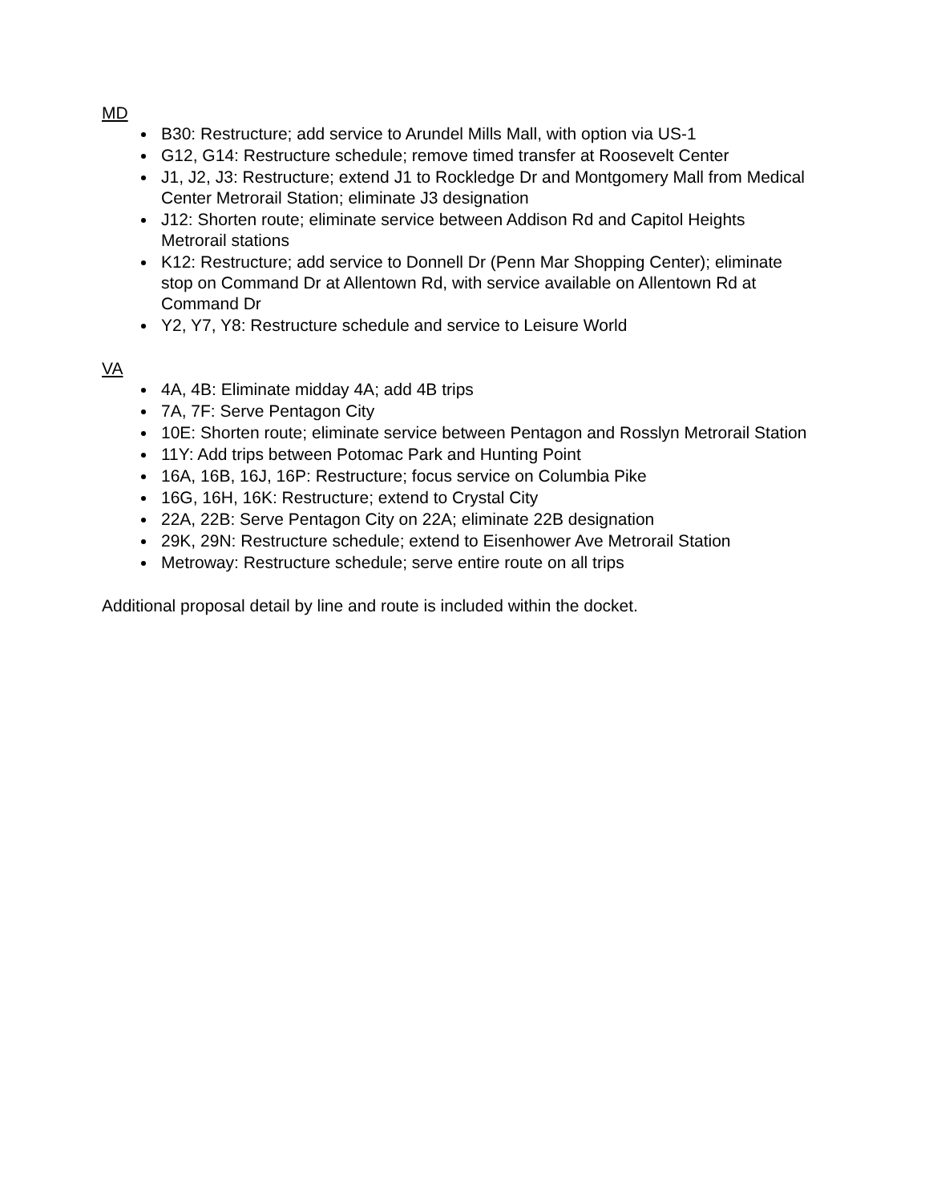MD
B30: Restructure; add service to Arundel Mills Mall, with option via US-1
G12, G14: Restructure schedule; remove timed transfer at Roosevelt Center
J1, J2, J3: Restructure; extend J1 to Rockledge Dr and Montgomery Mall from Medical Center Metrorail Station; eliminate J3 designation
J12: Shorten route; eliminate service between Addison Rd and Capitol Heights Metrorail stations
K12: Restructure; add service to Donnell Dr (Penn Mar Shopping Center); eliminate stop on Command Dr at Allentown Rd, with service available on Allentown Rd at Command Dr
Y2, Y7, Y8: Restructure schedule and service to Leisure World
VA
4A, 4B: Eliminate midday 4A; add 4B trips
7A, 7F: Serve Pentagon City
10E: Shorten route; eliminate service between Pentagon and Rosslyn Metrorail Station
11Y: Add trips between Potomac Park and Hunting Point
16A, 16B, 16J, 16P: Restructure; focus service on Columbia Pike
16G, 16H, 16K: Restructure; extend to Crystal City
22A, 22B: Serve Pentagon City on 22A; eliminate 22B designation
29K, 29N: Restructure schedule; extend to Eisenhower Ave Metrorail Station
Metroway: Restructure schedule; serve entire route on all trips
Additional proposal detail by line and route is included within the docket.